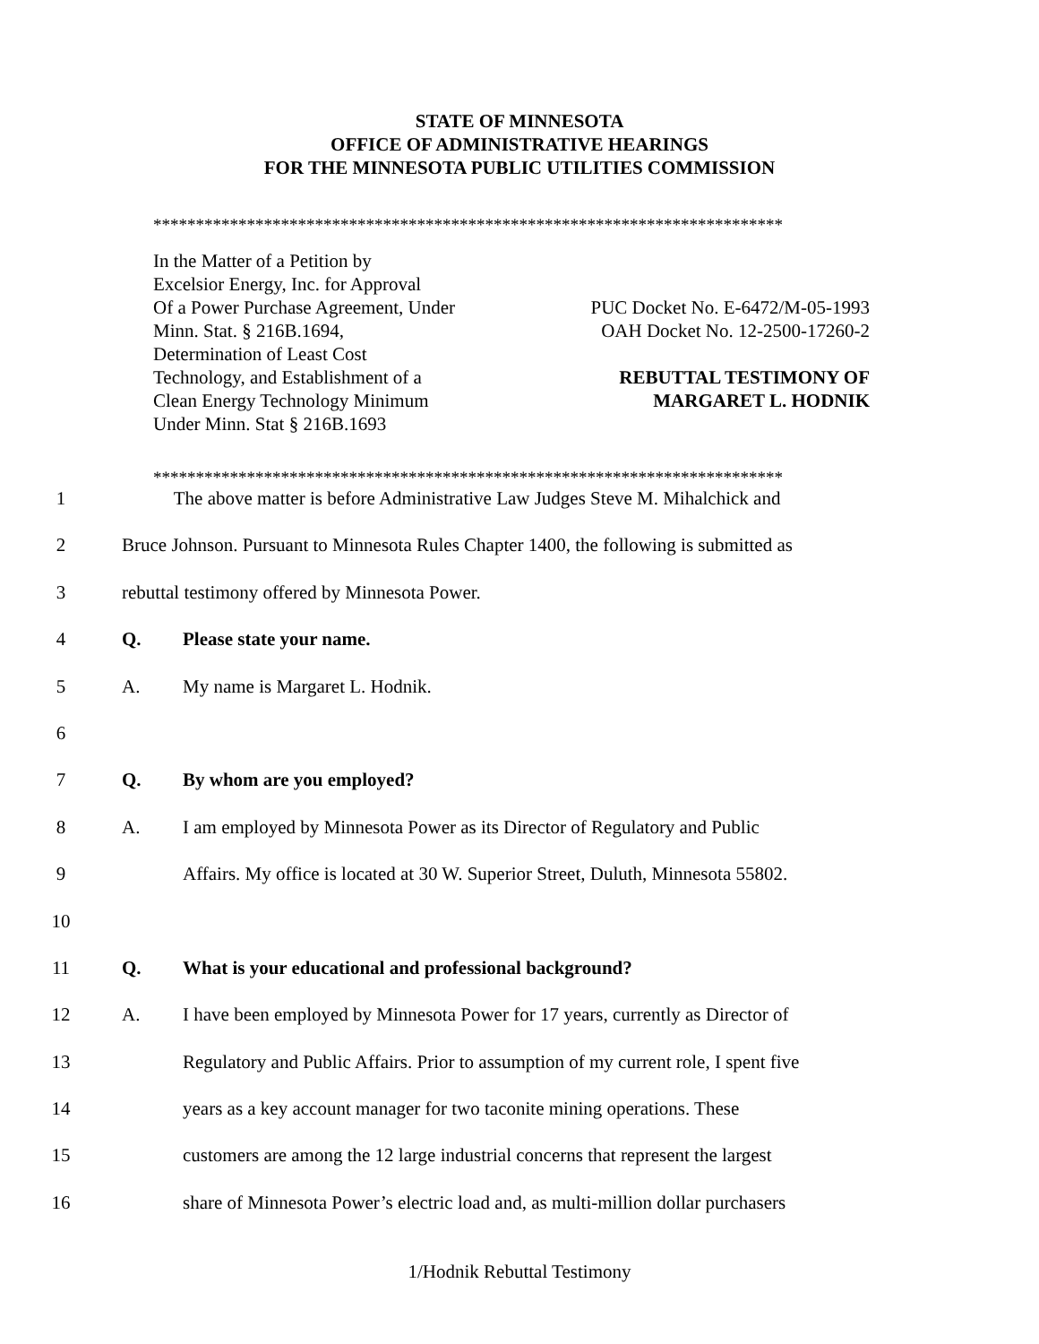STATE OF MINNESOTA
OFFICE OF ADMINISTRATIVE HEARINGS
FOR THE MINNESOTA PUBLIC UTILITIES COMMISSION
**************************************************************************
In the Matter of a Petition by
Excelsior Energy, Inc. for Approval
Of a Power Purchase Agreement, Under
Minn. Stat. § 216B.1694,
Determination of Least Cost
Technology, and Establishment of a
Clean Energy Technology Minimum
Under Minn. Stat § 216B.1693
PUC Docket No. E-6472/M-05-1993
OAH Docket No. 12-2500-17260-2
REBUTTAL TESTIMONY OF
MARGARET L. HODNIK
**************************************************************************
1 The above matter is before Administrative Law Judges Steve M. Mihalchick and
2 Bruce Johnson. Pursuant to Minnesota Rules Chapter 1400, the following is submitted as
3 rebuttal testimony offered by Minnesota Power.
4 Q. Please state your name.
5 A. My name is Margaret L. Hodnik.
6
7 Q. By whom are you employed?
8 A. I am employed by Minnesota Power as its Director of Regulatory and Public
9 Affairs. My office is located at 30 W. Superior Street, Duluth, Minnesota 55802.
10
11 Q. What is your educational and professional background?
12 A. I have been employed by Minnesota Power for 17 years, currently as Director of
13 Regulatory and Public Affairs. Prior to assumption of my current role, I spent five
14 years as a key account manager for two taconite mining operations. These
15 customers are among the 12 large industrial concerns that represent the largest
16 share of Minnesota Power’s electric load and, as multi-million dollar purchasers
1/Hodnik Rebuttal Testimony